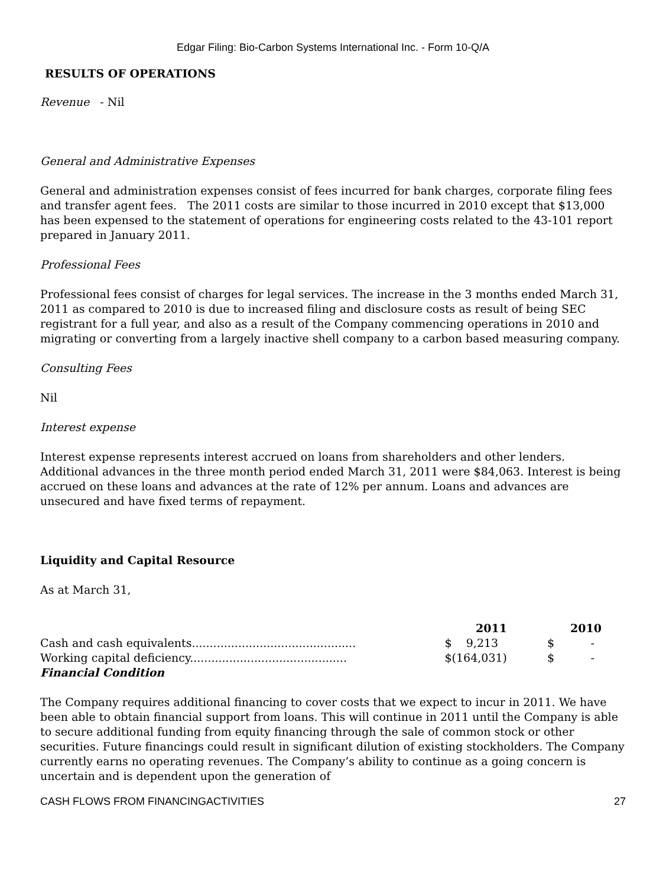Edgar Filing: Bio-Carbon Systems International Inc. - Form 10-Q/A
RESULTS OF OPERATIONS
Revenue - Nil
General and Administrative Expenses
General and administration expenses consist of fees incurred for bank charges, corporate filing fees and transfer agent fees. The 2011 costs are similar to those incurred in 2010 except that $13,000 has been expensed to the statement of operations for engineering costs related to the 43-101 report prepared in January 2011.
Professional Fees
Professional fees consist of charges for legal services. The increase in the 3 months ended March 31, 2011 as compared to 2010 is due to increased filing and disclosure costs as result of being SEC registrant for a full year, and also as a result of the Company commencing operations in 2010 and migrating or converting from a largely inactive shell company to a carbon based measuring company.
Consulting Fees
Nil
Interest expense
Interest expense represents interest accrued on loans from shareholders and other lenders. Additional advances in the three month period ended March 31, 2011 were $84,063. Interest is being accrued on these loans and advances at the rate of 12% per annum. Loans and advances are unsecured and have fixed terms of repayment.
Liquidity and Capital Resource
As at March 31,
| | 2011 | | 2010 |
| --- | --- | --- | --- |
| Cash and cash equivalents.............................................. | $ 9,213 | $ | - |
| Working capital deficiency............................................ | $(164,031) | $ | - |
Financial Condition
The Company requires additional financing to cover costs that we expect to incur in 2011. We have been able to obtain financial support from loans. This will continue in 2011 until the Company is able to secure additional funding from equity financing through the sale of common stock or other securities. Future financings could result in significant dilution of existing stockholders. The Company currently earns no operating revenues. The Company’s ability to continue as a going concern is uncertain and is dependent upon the generation of
CASH FLOWS FROM FINANCINGACTIVITIES 27